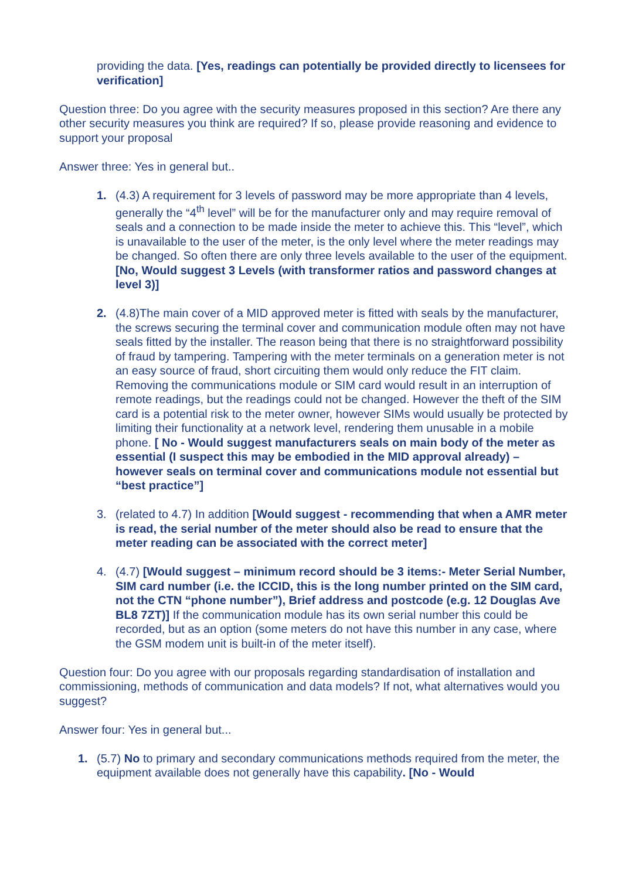providing the data. [Yes, readings can potentially be provided directly to licensees for verification]
Question three: Do you agree with the security measures proposed in this section? Are there any other security measures you think are required? If so, please provide reasoning and evidence to support your proposal
Answer three: Yes in general but..
1. (4.3) A requirement for 3 levels of password may be more appropriate than 4 levels, generally the “4<sup>th</sup> level” will be for the manufacturer only and may require removal of seals and a connection to be made inside the meter to achieve this. This “level”, which is unavailable to the user of the meter, is the only level where the meter readings may be changed. So often there are only three levels available to the user of the equipment. [No, Would suggest 3 Levels (with transformer ratios and password changes at level 3)]
2. (4.8)The main cover of a MID approved meter is fitted with seals by the manufacturer, the screws securing the terminal cover and communication module often may not have seals fitted by the installer. The reason being that there is no straightforward possibility of fraud by tampering. Tampering with the meter terminals on a generation meter is not an easy source of fraud, short circuiting them would only reduce the FIT claim. Removing the communications module or SIM card would result in an interruption of remote readings, but the readings could not be changed. However the theft of the SIM card is a potential risk to the meter owner, however SIMs would usually be protected by limiting their functionality at a network level, rendering them unusable in a mobile phone. [ No - Would suggest manufacturers seals on main body of the meter as essential (I suspect this may be embodied in the MID approval already) – however seals on terminal cover and communications module not essential but “best practice”]
3. (related to 4.7) In addition [Would suggest - recommending that when a AMR meter is read, the serial number of the meter should also be read to ensure that the meter reading can be associated with the correct meter]
4. (4.7) [Would suggest – minimum record should be 3 items:- Meter Serial Number, SIM card number (i.e. the ICCID, this is the long number printed on the SIM card, not the CTN “phone number”), Brief address and postcode (e.g. 12 Douglas Ave BL8 7ZT)] If the communication module has its own serial number this could be recorded, but as an option (some meters do not have this number in any case, where the GSM modem unit is built-in of the meter itself).
Question four: Do you agree with our proposals regarding standardisation of installation and commissioning, methods of communication and data models? If not, what alternatives would you suggest?
Answer four: Yes in general but...
1. (5.7) No to primary and secondary communications methods required from the meter, the equipment available does not generally have this capability. [No - Would